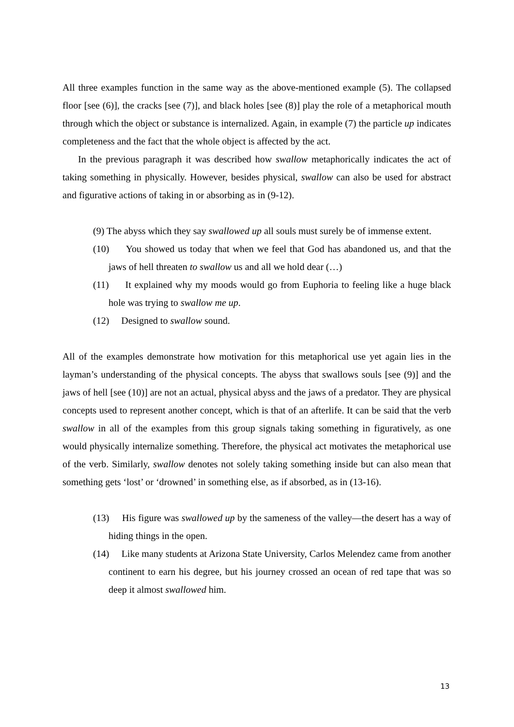All three examples function in the same way as the above-mentioned example (5). The collapsed floor [see (6)], the cracks [see (7)], and black holes [see (8)] play the role of a metaphorical mouth through which the object or substance is internalized. Again, in example (7) the particle up indicates completeness and the fact that the whole object is affected by the act.
In the previous paragraph it was described how swallow metaphorically indicates the act of taking something in physically. However, besides physical, swallow can also be used for abstract and figurative actions of taking in or absorbing as in (9-12).
(9) The abyss which they say swallowed up all souls must surely be of immense extent.
(10) You showed us today that when we feel that God has abandoned us, and that the jaws of hell threaten to swallow us and all we hold dear (…)
(11) It explained why my moods would go from Euphoria to feeling like a huge black hole was trying to swallow me up.
(12) Designed to swallow sound.
All of the examples demonstrate how motivation for this metaphorical use yet again lies in the layman’s understanding of the physical concepts. The abyss that swallows souls [see (9)] and the jaws of hell [see (10)] are not an actual, physical abyss and the jaws of a predator. They are physical concepts used to represent another concept, which is that of an afterlife. It can be said that the verb swallow in all of the examples from this group signals taking something in figuratively, as one would physically internalize something. Therefore, the physical act motivates the metaphorical use of the verb. Similarly, swallow denotes not solely taking something inside but can also mean that something gets ‘lost’ or ‘drowned’ in something else, as if absorbed, as in (13-16).
(13) His figure was swallowed up by the sameness of the valley—the desert has a way of hiding things in the open.
(14) Like many students at Arizona State University, Carlos Melendez came from another continent to earn his degree, but his journey crossed an ocean of red tape that was so deep it almost swallowed him.
13